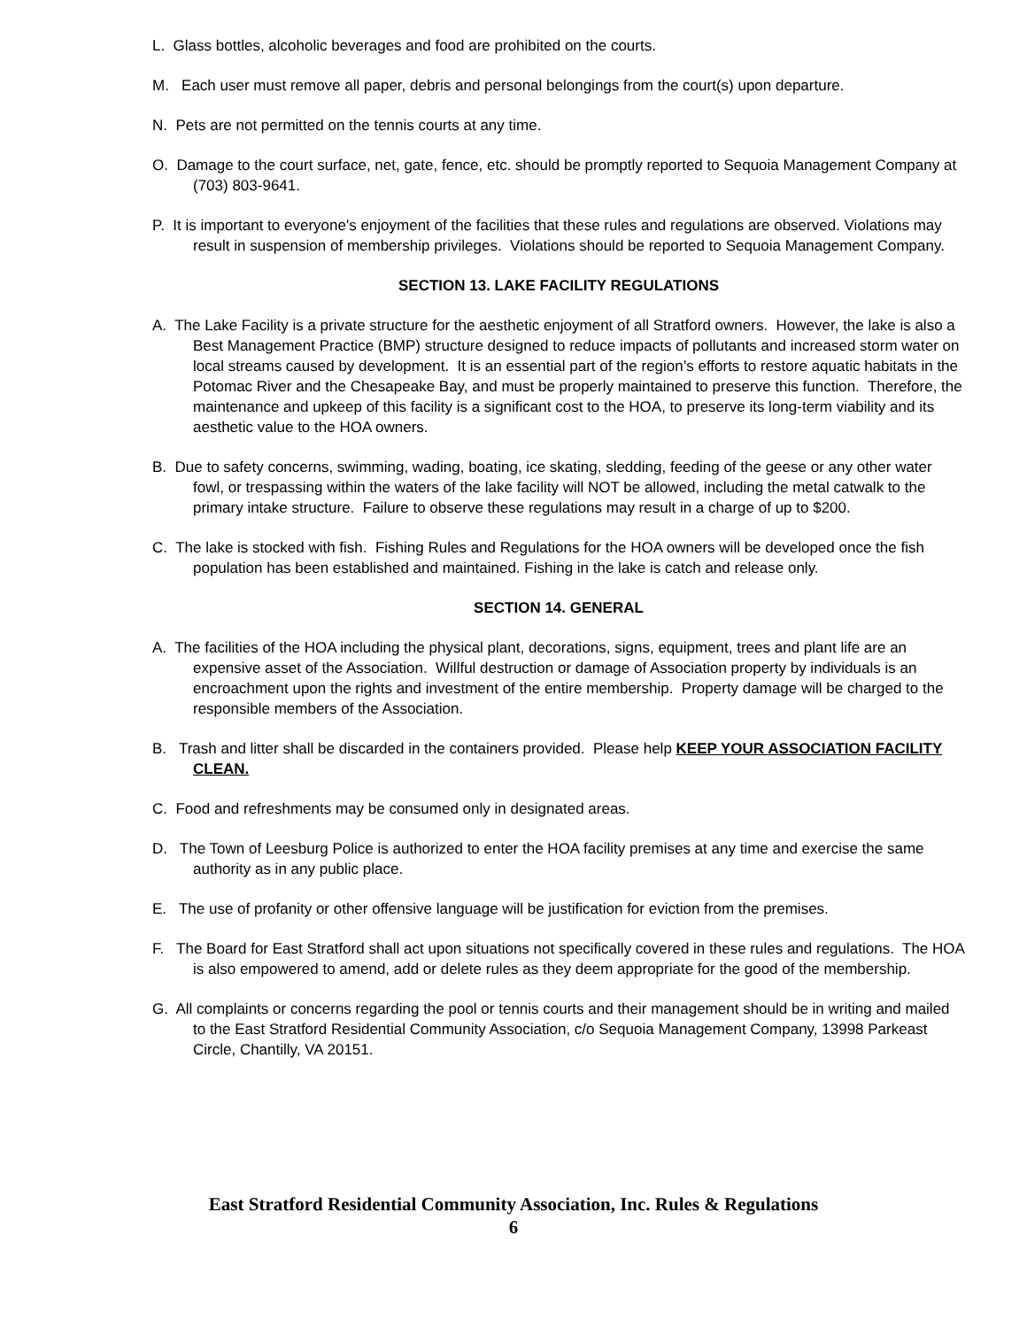L. Glass bottles, alcoholic beverages and food are prohibited on the courts.
M. Each user must remove all paper, debris and personal belongings from the court(s) upon departure.
N. Pets are not permitted on the tennis courts at any time.
O. Damage to the court surface, net, gate, fence, etc. should be promptly reported to Sequoia Management Company at (703) 803-9641.
P. It is important to everyone's enjoyment of the facilities that these rules and regulations are observed. Violations may result in suspension of membership privileges. Violations should be reported to Sequoia Management Company.
SECTION 13. LAKE FACILITY REGULATIONS
A. The Lake Facility is a private structure for the aesthetic enjoyment of all Stratford owners. However, the lake is also a Best Management Practice (BMP) structure designed to reduce impacts of pollutants and increased storm water on local streams caused by development. It is an essential part of the region’s efforts to restore aquatic habitats in the Potomac River and the Chesapeake Bay, and must be properly maintained to preserve this function. Therefore, the maintenance and upkeep of this facility is a significant cost to the HOA, to preserve its long-term viability and its aesthetic value to the HOA owners.
B. Due to safety concerns, swimming, wading, boating, ice skating, sledding, feeding of the geese or any other water fowl, or trespassing within the waters of the lake facility will NOT be allowed, including the metal catwalk to the primary intake structure. Failure to observe these regulations may result in a charge of up to $200.
C. The lake is stocked with fish. Fishing Rules and Regulations for the HOA owners will be developed once the fish population has been established and maintained. Fishing in the lake is catch and release only.
SECTION 14. GENERAL
A. The facilities of the HOA including the physical plant, decorations, signs, equipment, trees and plant life are an expensive asset of the Association. Willful destruction or damage of Association property by individuals is an encroachment upon the rights and investment of the entire membership. Property damage will be charged to the responsible members of the Association.
B. Trash and litter shall be discarded in the containers provided. Please help KEEP YOUR ASSOCIATION FACILITY CLEAN.
C. Food and refreshments may be consumed only in designated areas.
D. The Town of Leesburg Police is authorized to enter the HOA facility premises at any time and exercise the same authority as in any public place.
E. The use of profanity or other offensive language will be justification for eviction from the premises.
F. The Board for East Stratford shall act upon situations not specifically covered in these rules and regulations. The HOA is also empowered to amend, add or delete rules as they deem appropriate for the good of the membership.
G. All complaints or concerns regarding the pool or tennis courts and their management should be in writing and mailed to the East Stratford Residential Community Association, c/o Sequoia Management Company, 13998 Parkeast Circle, Chantilly, VA 20151.
East Stratford Residential Community Association, Inc. Rules & Regulations
6